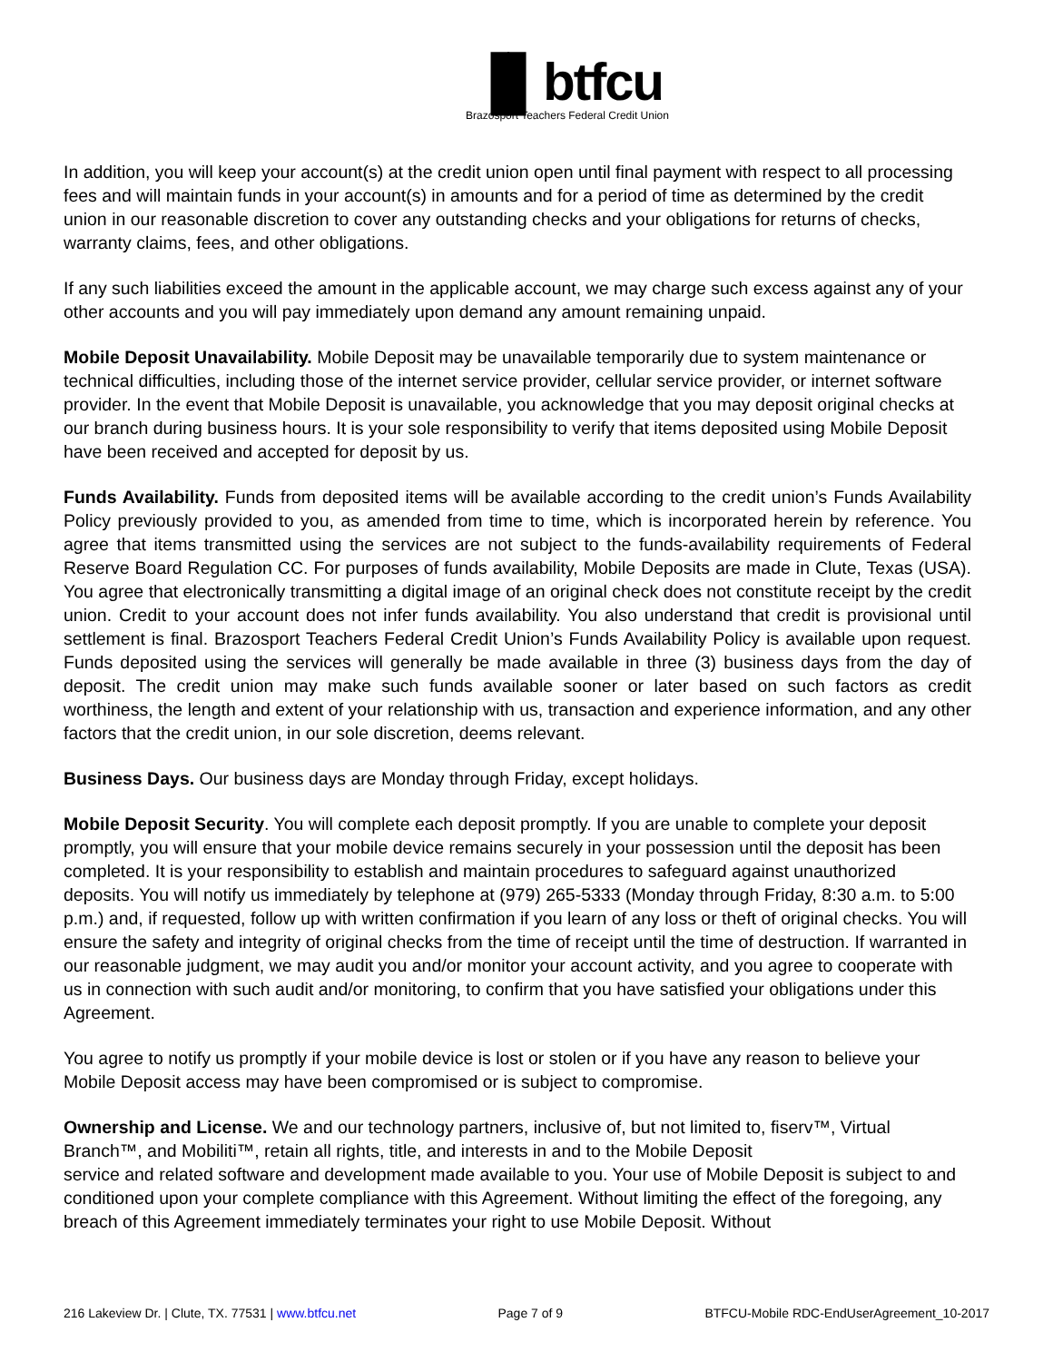▐▌btfcu
Brazosport Teachers Federal Credit Union
In addition, you will keep your account(s) at the credit union open until final payment with respect to all processing fees and will maintain funds in your account(s) in amounts and for a period of time as determined by the credit union in our reasonable discretion to cover any outstanding checks and your obligations for returns of checks, warranty claims, fees, and other obligations.
If any such liabilities exceed the amount in the applicable account, we may charge such excess against any of your other accounts and you will pay immediately upon demand any amount remaining unpaid.
Mobile Deposit Unavailability. Mobile Deposit may be unavailable temporarily due to system maintenance or technical difficulties, including those of the internet service provider, cellular service provider, or internet software provider. In the event that Mobile Deposit is unavailable, you acknowledge that you may deposit original checks at our branch during business hours. It is your sole responsibility to verify that items deposited using Mobile Deposit have been received and accepted for deposit by us.
Funds Availability. Funds from deposited items will be available according to the credit union’s Funds Availability Policy previously provided to you, as amended from time to time, which is incorporated herein by reference. You agree that items transmitted using the services are not subject to the funds-availability requirements of Federal Reserve Board Regulation CC. For purposes of funds availability, Mobile Deposits are made in Clute, Texas (USA). You agree that electronically transmitting a digital image of an original check does not constitute receipt by the credit union. Credit to your account does not infer funds availability. You also understand that credit is provisional until settlement is final. Brazosport Teachers Federal Credit Union’s Funds Availability Policy is available upon request. Funds deposited using the services will generally be made available in three (3) business days from the day of deposit. The credit union may make such funds available sooner or later based on such factors as credit worthiness, the length and extent of your relationship with us, transaction and experience information, and any other factors that the credit union, in our sole discretion, deems relevant.
Business Days. Our business days are Monday through Friday, except holidays.
Mobile Deposit Security. You will complete each deposit promptly. If you are unable to complete your deposit promptly, you will ensure that your mobile device remains securely in your possession until the deposit has been completed. It is your responsibility to establish and maintain procedures to safeguard against unauthorized deposits. You will notify us immediately by telephone at (979) 265-5333 (Monday through Friday, 8:30 a.m. to 5:00 p.m.) and, if requested, follow up with written confirmation if you learn of any loss or theft of original checks. You will ensure the safety and integrity of original checks from the time of receipt until the time of destruction. If warranted in our reasonable judgment, we may audit you and/or monitor your account activity, and you agree to cooperate with us in connection with such audit and/or monitoring, to confirm that you have satisfied your obligations under this Agreement.
You agree to notify us promptly if your mobile device is lost or stolen or if you have any reason to believe your Mobile Deposit access may have been compromised or is subject to compromise.
Ownership and License. We and our technology partners, inclusive of, but not limited to, fiserv™, Virtual Branch™, and Mobiliti™, retain all rights, title, and interests in and to the Mobile Deposit
service and related software and development made available to you. Your use of Mobile Deposit is subject to and conditioned upon your complete compliance with this Agreement. Without limiting the effect of the foregoing, any breach of this Agreement immediately terminates your right to use Mobile Deposit. Without
216 Lakeview Dr. | Clute, TX. 77531 | www.btfcu.net Page 7 of 9 BTFCU-Mobile RDC-EndUserAgreement_10-2017